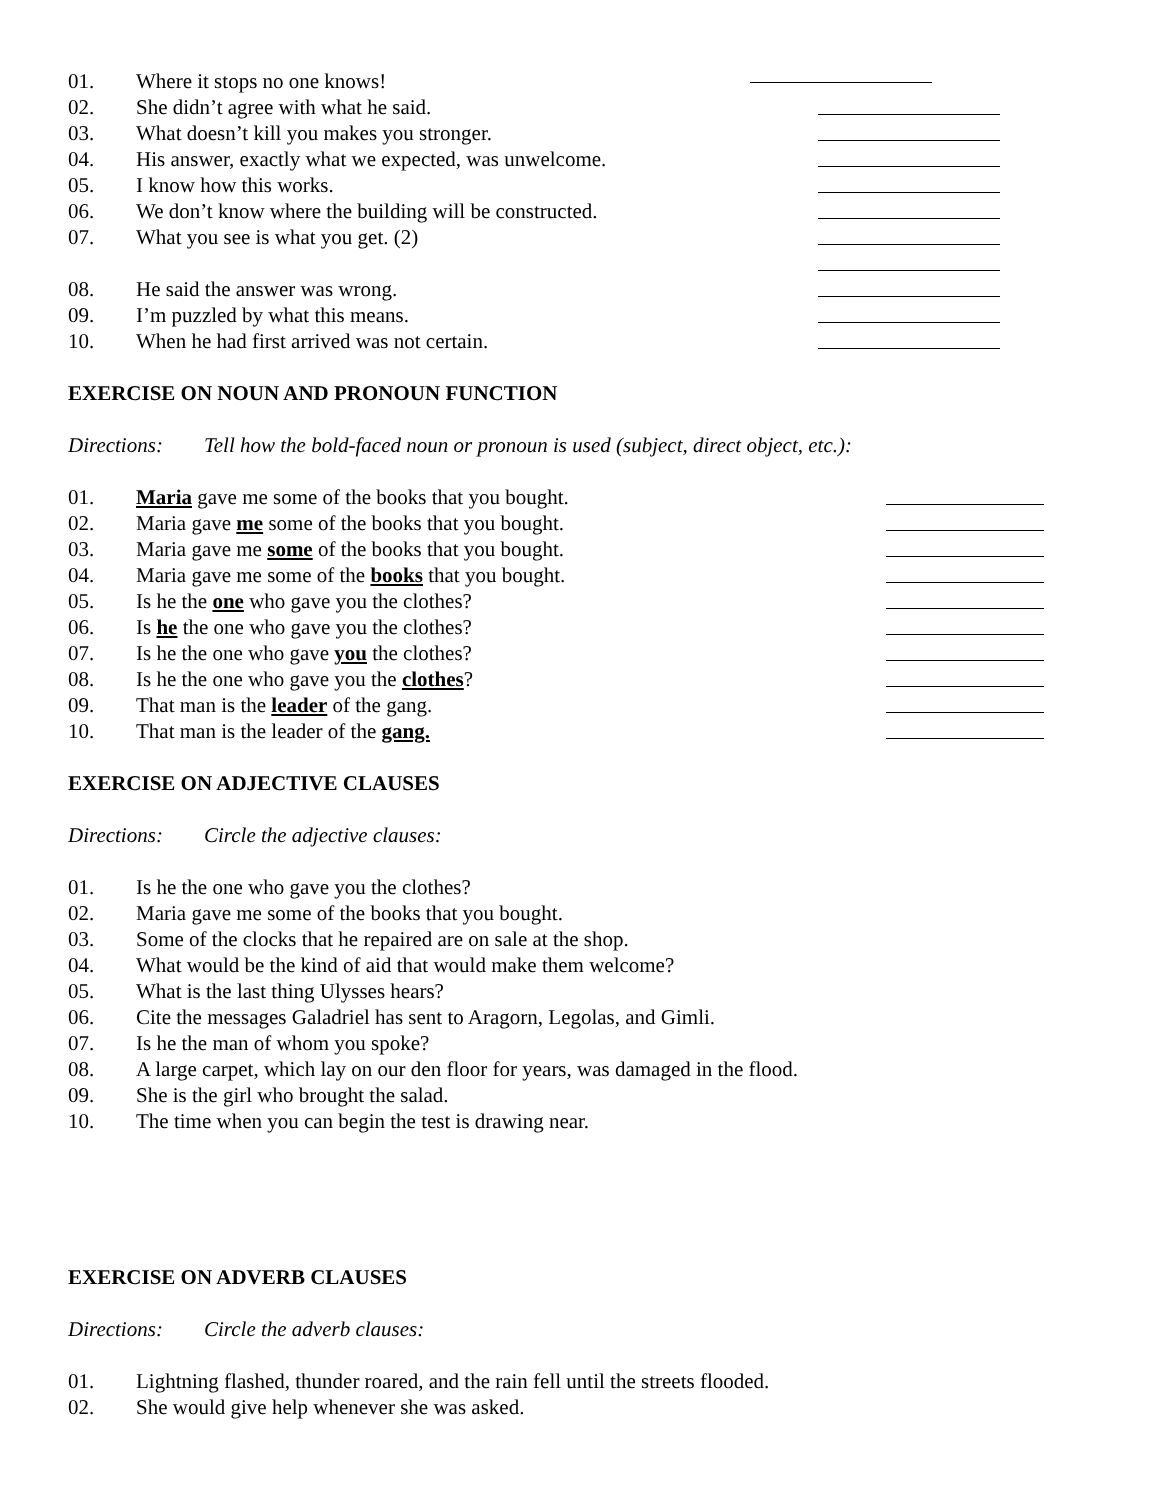01. Where it stops no one knows!
02. She didn’t agree with what he said.
03. What doesn’t kill you makes you stronger.
04. His answer, exactly what we expected, was unwelcome.
05. I know how this works.
06. We don’t know where the building will be constructed.
07. What you see is what you get. (2)
08. He said the answer was wrong.
09. I’m puzzled by what this means.
10. When he had first arrived was not certain.
EXERCISE ON NOUN AND PRONOUN FUNCTION
Directions: Tell how the bold-faced noun or pronoun is used (subject, direct object, etc.):
01. Maria gave me some of the books that you bought.
02. Maria gave me some of the books that you bought.
03. Maria gave me some of the books that you bought.
04. Maria gave me some of the books that you bought.
05. Is he the one who gave you the clothes?
06. Is he the one who gave you the clothes?
07. Is he the one who gave you the clothes?
08. Is he the one who gave you the clothes?
09. That man is the leader of the gang.
10. That man is the leader of the gang.
EXERCISE ON ADJECTIVE CLAUSES
Directions: Circle the adjective clauses:
01. Is he the one who gave you the clothes?
02. Maria gave me some of the books that you bought.
03. Some of the clocks that he repaired are on sale at the shop.
04. What would be the kind of aid that would make them welcome?
05. What is the last thing Ulysses hears?
06. Cite the messages Galadriel has sent to Aragorn, Legolas, and Gimli.
07. Is he the man of whom you spoke?
08. A large carpet, which lay on our den floor for years, was damaged in the flood.
09. She is the girl who brought the salad.
10. The time when you can begin the test is drawing near.
EXERCISE ON ADVERB CLAUSES
Directions: Circle the adverb clauses:
01. Lightning flashed, thunder roared, and the rain fell until the streets flooded.
02. She would give help whenever she was asked.